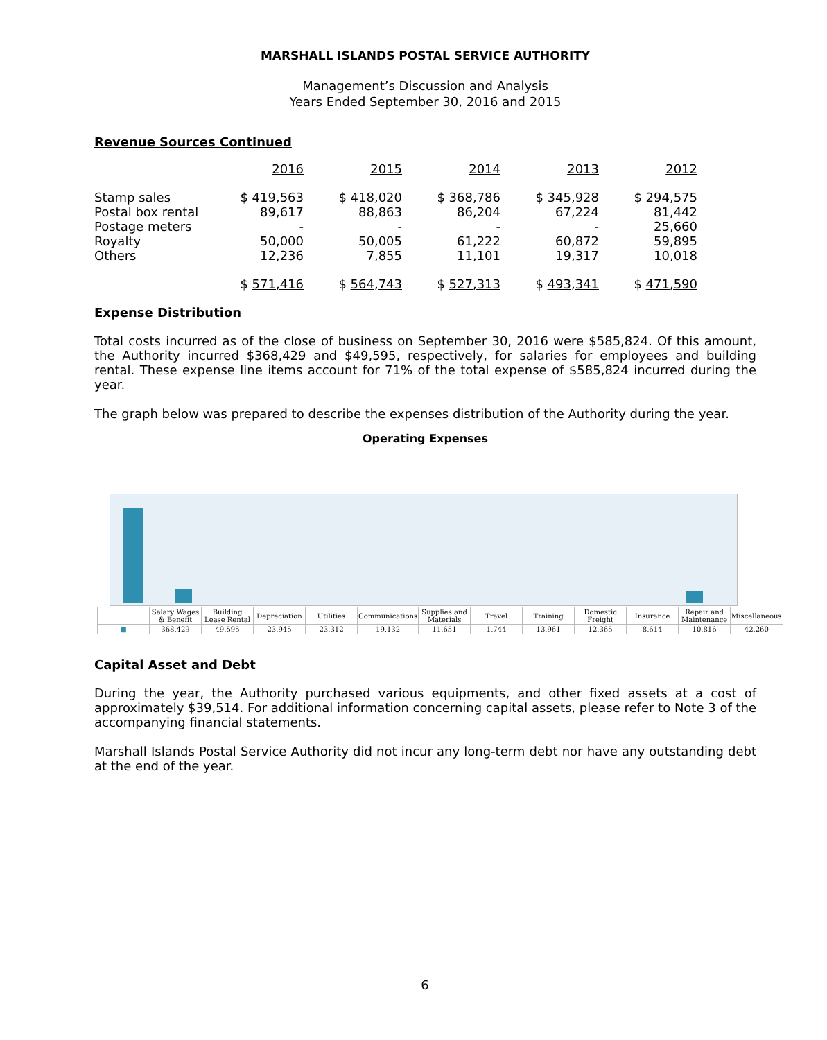MARSHALL ISLANDS POSTAL SERVICE AUTHORITY
Management’s Discussion and Analysis
Years Ended September 30, 2016 and 2015
Revenue Sources Continued
| | 2016 | 2015 | 2014 | 2013 | 2012 |
| --- | --- | --- | --- | --- | --- |
| Stamp sales | $ 419,563 | $ 418,020 | $ 368,786 | $ 345,928 | $ 294,575 |
| Postal box rental | 89,617 | 88,863 | 86,204 | 67,224 | 81,442 |
| Postage meters | - | - | - | - | 25,660 |
| Royalty | 50,000 | 50,005 | 61,222 | 60,872 | 59,895 |
| Others | 12,236 | 7,855 | 11,101 | 19,317 | 10,018 |
| | $ 571,416 | $ 564,743 | $ 527,313 | $ 493,341 | $ 471,590 |
Expense Distribution
Total costs incurred as of the close of business on September 30, 2016 were $585,824. Of this amount, the Authority incurred $368,429 and $49,595, respectively, for salaries for employees and building rental. These expense line items account for 71% of the total expense of $585,824 incurred during the year.
The graph below was prepared to describe the expenses distribution of the Authority during the year.
Operating Expenses
| | Salary Wages & Benefit | Building Lease Rental | Depreciation | Utilities | Communications | Supplies and Materials | Travel | Training | Domestic Freight | Insurance | Repair and Maintenance | Miscellaneous |
| --- | --- | --- | --- | --- | --- | --- | --- | --- | --- | --- | --- | --- |
| ■ | 368,429 | 49,595 | 23,945 | 23,312 | 19,132 | 11,651 | 1,744 | 13,961 | 12,365 | 8,614 | 10,816 | 42,260 |
Capital Asset and Debt
During the year, the Authority purchased various equipments, and other fixed assets at a cost of approximately $39,514. For additional information concerning capital assets, please refer to Note 3 of the accompanying financial statements.
Marshall Islands Postal Service Authority did not incur any long-term debt nor have any outstanding debt at the end of the year.
6